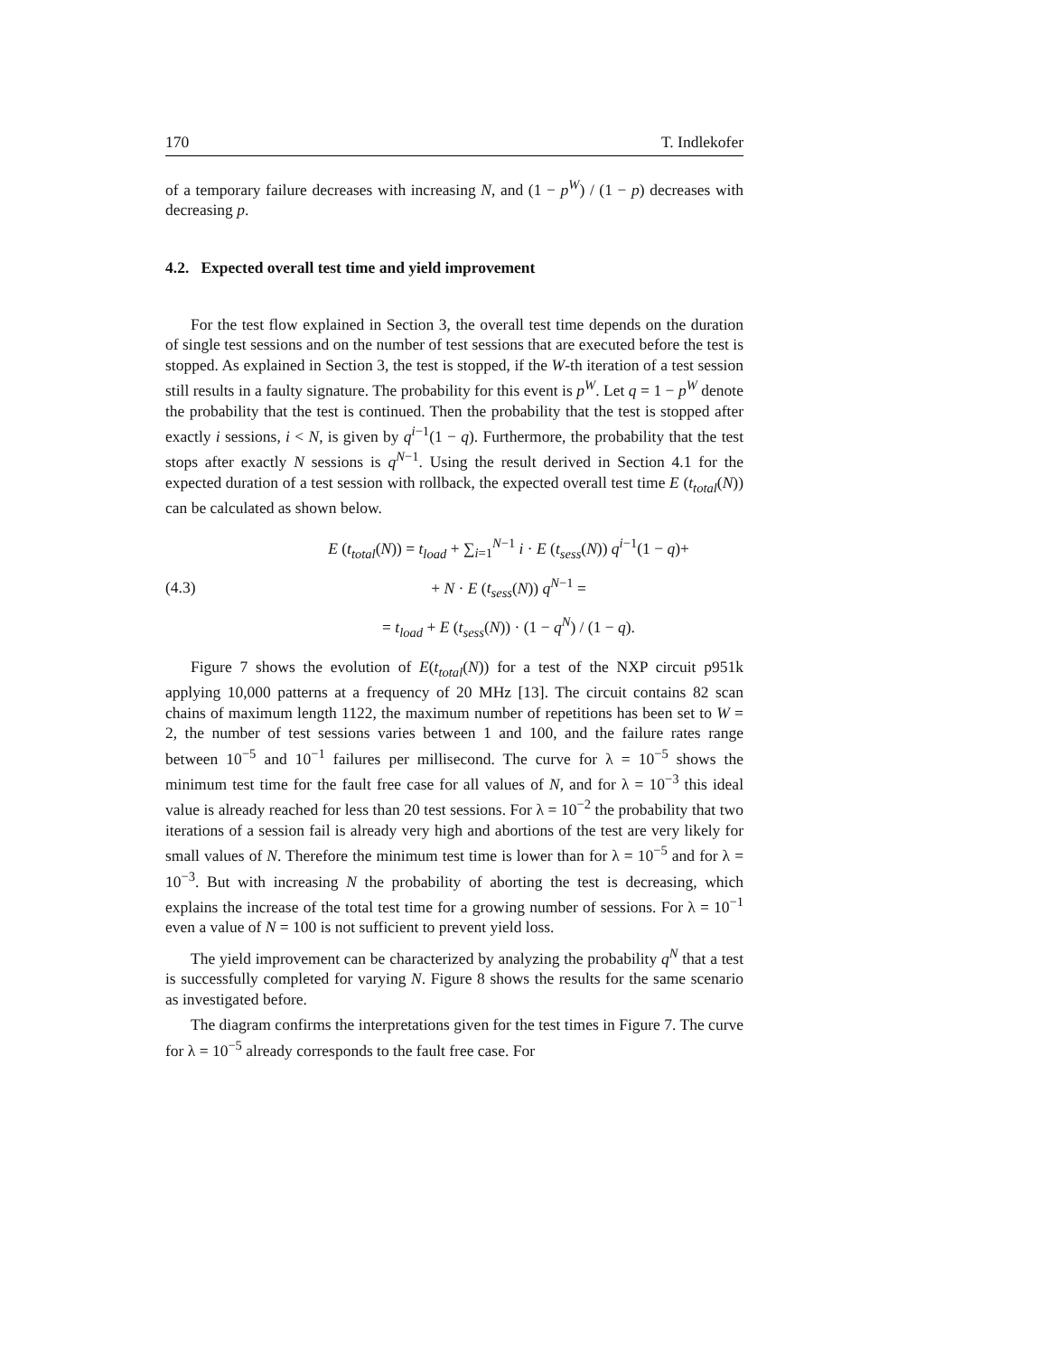170 T. Indlekofer
of a temporary failure decreases with increasing N, and (1 − p<sup>W</sup>) / (1 − p) decreases with decreasing p.
4.2. Expected overall test time and yield improvement
For the test flow explained in Section 3, the overall test time depends on the duration of single test sessions and on the number of test sessions that are executed before the test is stopped. As explained in Section 3, the test is stopped, if the W-th iteration of a test session still results in a faulty signature. The probability for this event is p<sup>W</sup>. Let q = 1 − p<sup>W</sup> denote the probability that the test is continued. Then the probability that the test is stopped after exactly i sessions, i < N, is given by q<sup>i−1</sup>(1 − q). Furthermore, the probability that the test stops after exactly N sessions is q<sup>N−1</sup>. Using the result derived in Section 4.1 for the expected duration of a test session with rollback, the expected overall test time E (t<sub>total</sub>(N)) can be calculated as shown below.
(4.3)
E (t<sub>total</sub>(N)) = t<sub>load</sub> + ∑<sub>i=1</sub><sup>N−1</sup> i · E (t<sub>sess</sub>(N)) q<sup>i−1</sup>(1 − q)+
+ N · E (t<sub>sess</sub>(N)) q<sup>N−1</sup> =
= t<sub>load</sub> + E (t<sub>sess</sub>(N)) · (1 − q<sup>N</sup>) / (1 − q).
Figure 7 shows the evolution of E(t<sub>total</sub>(N)) for a test of the NXP circuit p951k applying 10,000 patterns at a frequency of 20 MHz [13]. The circuit contains 82 scan chains of maximum length 1122, the maximum number of repetitions has been set to W = 2, the number of test sessions varies between 1 and 100, and the failure rates range between 10<sup>−5</sup> and 10<sup>−1</sup> failures per millisecond. The curve for λ = 10<sup>−5</sup> shows the minimum test time for the fault free case for all values of N, and for λ = 10<sup>−3</sup> this ideal value is already reached for less than 20 test sessions. For λ = 10<sup>−2</sup> the probability that two iterations of a session fail is already very high and abortions of the test are very likely for small values of N. Therefore the minimum test time is lower than for λ = 10<sup>−5</sup> and for λ = 10<sup>−3</sup>. But with increasing N the probability of aborting the test is decreasing, which explains the increase of the total test time for a growing number of sessions. For λ = 10<sup>−1</sup> even a value of N = 100 is not sufficient to prevent yield loss.
The yield improvement can be characterized by analyzing the probability q<sup>N</sup> that a test is successfully completed for varying N. Figure 8 shows the results for the same scenario as investigated before.
The diagram confirms the interpretations given for the test times in Figure 7. The curve for λ = 10<sup>−5</sup> already corresponds to the fault free case. For